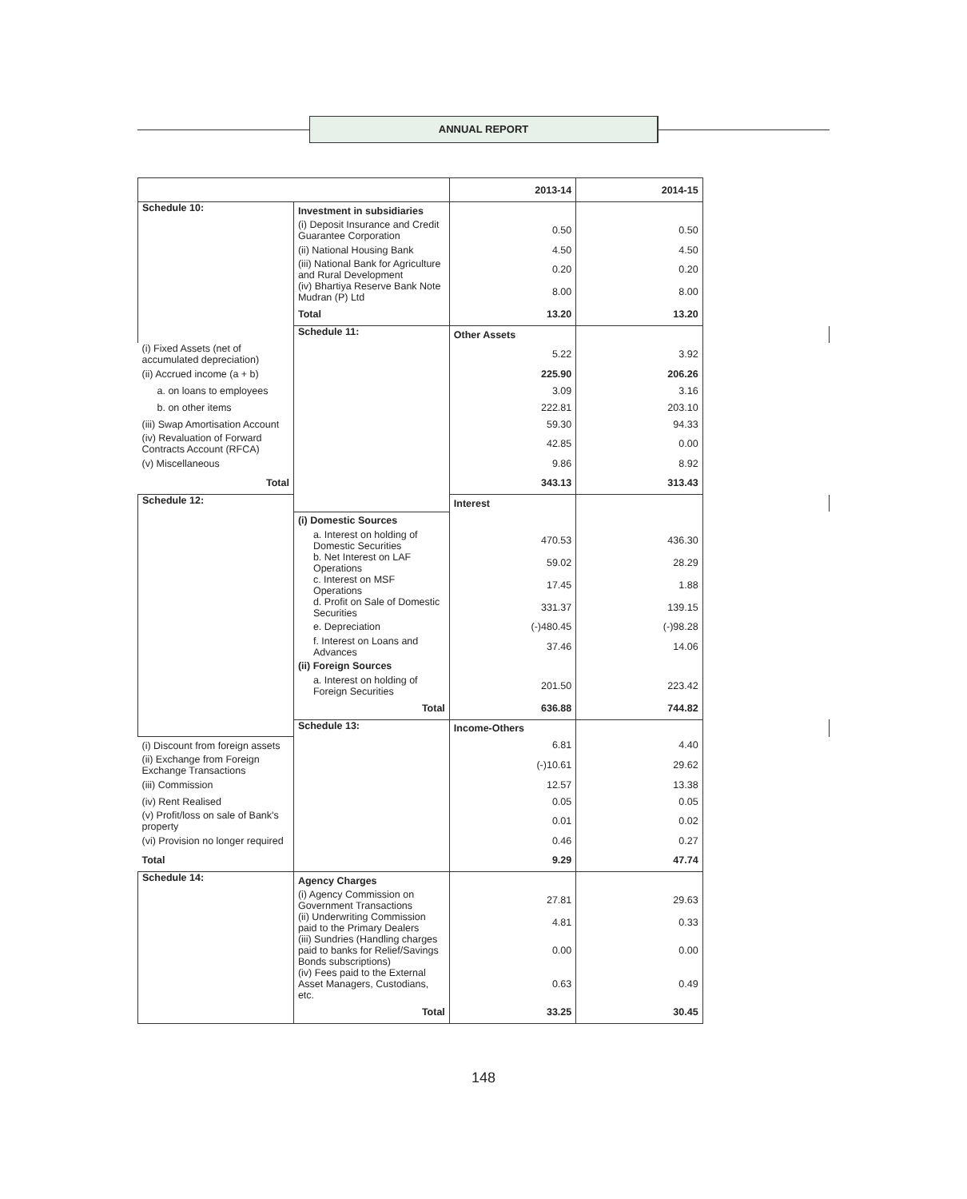ANNUAL REPORT
| | | 2013-14 | 2014-15 | |
| --- | --- | --- | --- | --- |
| Schedule 10: | Investment in subsidiaries | | | |
| | (i) Deposit Insurance and Credit Guarantee Corporation | 0.50 | 0.50 | |
| | (ii) National Housing Bank | 4.50 | 4.50 | |
| | (iii) National Bank for Agriculture and Rural Development | 0.20 | 0.20 | |
| | (iv) Bhartiya Reserve Bank Note Mudran (P) Ltd | 8.00 | 8.00 | |
| | Total | 13.20 | 13.20 | |
| | Schedule 11: | Other Assets | | |
| (i) Fixed Assets (net of accumulated depreciation) | | 5.22 | 3.92 | |
| (ii) Accrued income (a + b) | | 225.90 | 206.26 | |
| a. on loans to employees | | 3.09 | 3.16 | |
| b. on other items | | 222.81 | 203.10 | |
| (iii) Swap Amortisation Account | | 59.30 | 94.33 | |
| (iv) Revaluation of Forward Contracts Account (RFCA) | | 42.85 | 0.00 | |
| (v) Miscellaneous | | 9.86 | 8.92 | |
| Total | | 343.13 | 313.43 | |
| Schedule 12: | | Interest | | |
| | (i) Domestic Sources | | | |
| | a. Interest on holding of Domestic Securities | 470.53 | 436.30 | |
| | b. Net Interest on LAF Operations | 59.02 | 28.29 | |
| | c. Interest on MSF Operations | 17.45 | 1.88 | |
| | d. Profit on Sale of Domestic Securities | 331.37 | 139.15 | |
| | e. Depreciation | (-)480.45 | (-)98.28 | |
| | f. Interest on Loans and Advances | 37.46 | 14.06 | |
| | (ii) Foreign Sources | | | |
| | a. Interest on holding of Foreign Securities | 201.50 | 223.42 | |
| | Total | 636.88 | 744.82 | |
| | Schedule 13: | Income-Others | | |
| (i) Discount from foreign assets | | 6.81 | 4.40 | |
| (ii) Exchange from Foreign Exchange Transactions | | (-)10.61 | 29.62 | |
| (iii) Commission | | 12.57 | 13.38 | |
| (iv) Rent Realised | | 0.05 | 0.05 | |
| (v) Profit/loss on sale of Bank's property | | 0.01 | 0.02 | |
| (vi) Provision no longer required | | 0.46 | 0.27 | |
| Total | | 9.29 | 47.74 | |
| Schedule 14: | Agency Charges | | | |
| | (i) Agency Commission on Government Transactions | 27.81 | 29.63 | |
| | (ii) Underwriting Commission paid to the Primary Dealers | 4.81 | 0.33 | |
| | (iii) Sundries (Handling charges paid to banks for Relief/Savings Bonds subscriptions) | 0.00 | 0.00 | |
| | (iv) Fees paid to the External Asset Managers, Custodians, etc. | 0.63 | 0.49 | |
| | Total | 33.25 | 30.45 | |
148